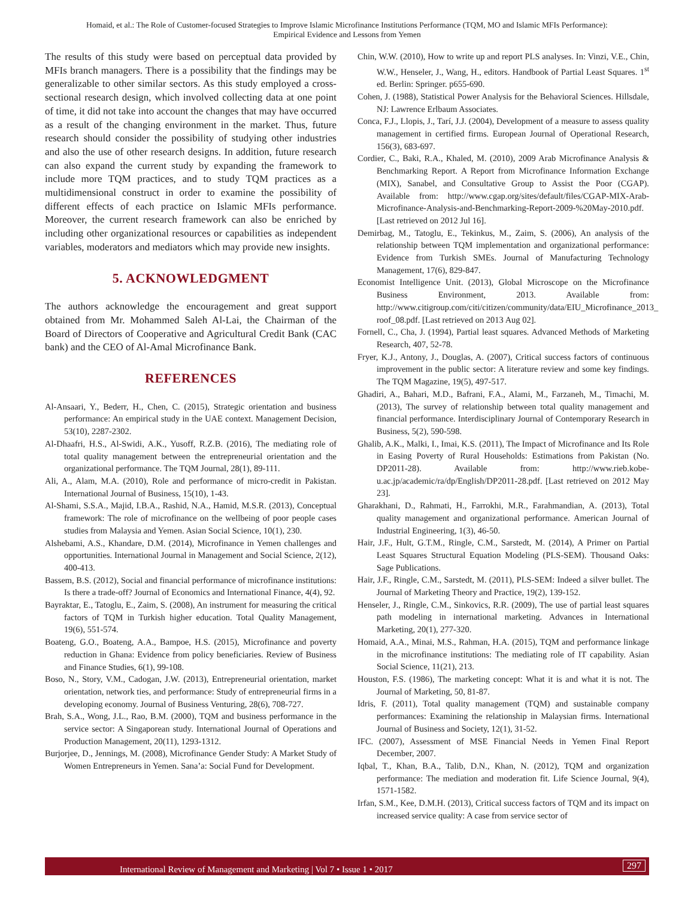Homaid, et al.: The Role of Customer-focused Strategies to Improve Islamic Microfinance Institutions Performance (TQM, MO and Islamic MFIs Performance):
Empirical Evidence and Lessons from Yemen
The results of this study were based on perceptual data provided by MFIs branch managers. There is a possibility that the findings may be generalizable to other similar sectors. As this study employed a cross-sectional research design, which involved collecting data at one point of time, it did not take into account the changes that may have occurred as a result of the changing environment in the market. Thus, future research should consider the possibility of studying other industries and also the use of other research designs. In addition, future research can also expand the current study by expanding the framework to include more TQM practices, and to study TQM practices as a multidimensional construct in order to examine the possibility of different effects of each practice on Islamic MFIs performance. Moreover, the current research framework can also be enriched by including other organizational resources or capabilities as independent variables, moderators and mediators which may provide new insights.
5. ACKNOWLEDGMENT
The authors acknowledge the encouragement and great support obtained from Mr. Mohammed Saleh Al-Lai, the Chairman of the Board of Directors of Cooperative and Agricultural Credit Bank (CAC bank) and the CEO of Al-Amal Microfinance Bank.
REFERENCES
Al-Ansaari, Y., Bederr, H., Chen, C. (2015), Strategic orientation and business performance: An empirical study in the UAE context. Management Decision, 53(10), 2287-2302.
Al-Dhaafri, H.S., Al-Swidi, A.K., Yusoff, R.Z.B. (2016), The mediating role of total quality management between the entrepreneurial orientation and the organizational performance. The TQM Journal, 28(1), 89-111.
Ali, A., Alam, M.A. (2010), Role and performance of micro-credit in Pakistan. International Journal of Business, 15(10), 1-43.
Al-Shami, S.S.A., Majid, I.B.A., Rashid, N.A., Hamid, M.S.R. (2013), Conceptual framework: The role of microfinance on the wellbeing of poor people cases studies from Malaysia and Yemen. Asian Social Science, 10(1), 230.
Alshebami, A.S., Khandare, D.M. (2014), Microfinance in Yemen challenges and opportunities. International Journal in Management and Social Science, 2(12), 400-413.
Bassem, B.S. (2012), Social and financial performance of microfinance institutions: Is there a trade-off? Journal of Economics and International Finance, 4(4), 92.
Bayraktar, E., Tatoglu, E., Zaim, S. (2008), An instrument for measuring the critical factors of TQM in Turkish higher education. Total Quality Management, 19(6), 551-574.
Boateng, G.O., Boateng, A.A., Bampoe, H.S. (2015), Microfinance and poverty reduction in Ghana: Evidence from policy beneficiaries. Review of Business and Finance Studies, 6(1), 99-108.
Boso, N., Story, V.M., Cadogan, J.W. (2013), Entrepreneurial orientation, market orientation, network ties, and performance: Study of entrepreneurial firms in a developing economy. Journal of Business Venturing, 28(6), 708-727.
Brah, S.A., Wong, J.L., Rao, B.M. (2000), TQM and business performance in the service sector: A Singaporean study. International Journal of Operations and Production Management, 20(11), 1293-1312.
Burjorjee, D., Jennings, M. (2008), Microfinance Gender Study: A Market Study of Women Entrepreneurs in Yemen. Sana’a: Social Fund for Development.
Chin, W.W. (2010), How to write up and report PLS analyses. In: Vinzi, V.E., Chin, W.W., Henseler, J., Wang, H., editors. Handbook of Partial Least Squares. 1<sup>st</sup> ed. Berlin: Springer. p655-690.
Cohen, J. (1988), Statistical Power Analysis for the Behavioral Sciences. Hillsdale, NJ: Lawrence Erlbaum Associates.
Conca, F.J., Llopis, J., Tarí, J.J. (2004), Development of a measure to assess quality management in certified firms. European Journal of Operational Research, 156(3), 683-697.
Cordier, C., Baki, R.A., Khaled, M. (2010), 2009 Arab Microfinance Analysis & Benchmarking Report. A Report from Microfinance Information Exchange (MIX), Sanabel, and Consultative Group to Assist the Poor (CGAP). Available from: http://www.cgap.org/sites/default/files/CGAP-MIX-Arab-Microfinance-Analysis-and-Benchmarking-Report-2009-%20May-2010.pdf. [Last retrieved on 2012 Jul 16].
Demirbag, M., Tatoglu, E., Tekinkus, M., Zaim, S. (2006), An analysis of the relationship between TQM implementation and organizational performance: Evidence from Turkish SMEs. Journal of Manufacturing Technology Management, 17(6), 829-847.
Economist Intelligence Unit. (2013), Global Microscope on the Microfinance Business Environment, 2013. Available from: http://www.citigroup.com/citi/citizen/community/data/EIU_Microfinance_2013_ roof_08.pdf. [Last retrieved on 2013 Aug 02].
Fornell, C., Cha, J. (1994), Partial least squares. Advanced Methods of Marketing Research, 407, 52-78.
Fryer, K.J., Antony, J., Douglas, A. (2007), Critical success factors of continuous improvement in the public sector: A literature review and some key findings. The TQM Magazine, 19(5), 497-517.
Ghadiri, A., Bahari, M.D., Bafrani, F.A., Alami, M., Farzaneh, M., Timachi, M. (2013), The survey of relationship between total quality management and financial performance. Interdisciplinary Journal of Contemporary Research in Business, 5(2), 590-598.
Ghalib, A.K., Malki, I., Imai, K.S. (2011), The Impact of Microfinance and Its Role in Easing Poverty of Rural Households: Estimations from Pakistan (No. DP2011-28). Available from: http://www.rieb.kobe-u.ac.jp/academic/ra/dp/English/DP2011-28.pdf. [Last retrieved on 2012 May 23].
Gharakhani, D., Rahmati, H., Farrokhi, M.R., Farahmandian, A. (2013), Total quality management and organizational performance. American Journal of Industrial Engineering, 1(3), 46-50.
Hair, J.F., Hult, G.T.M., Ringle, C.M., Sarstedt, M. (2014), A Primer on Partial Least Squares Structural Equation Modeling (PLS-SEM). Thousand Oaks: Sage Publications.
Hair, J.F., Ringle, C.M., Sarstedt, M. (2011), PLS-SEM: Indeed a silver bullet. The Journal of Marketing Theory and Practice, 19(2), 139-152.
Henseler, J., Ringle, C.M., Sinkovics, R.R. (2009), The use of partial least squares path modeling in international marketing. Advances in International Marketing, 20(1), 277-320.
Homaid, A.A., Minai, M.S., Rahman, H.A. (2015), TQM and performance linkage in the microfinance institutions: The mediating role of IT capability. Asian Social Science, 11(21), 213.
Houston, F.S. (1986), The marketing concept: What it is and what it is not. The Journal of Marketing, 50, 81-87.
Idris, F. (2011), Total quality management (TQM) and sustainable company performances: Examining the relationship in Malaysian firms. International Journal of Business and Society, 12(1), 31-52.
IFC. (2007), Assessment of MSE Financial Needs in Yemen Final Report December, 2007.
Iqbal, T., Khan, B.A., Talib, D.N., Khan, N. (2012), TQM and organization performance: The mediation and moderation fit. Life Science Journal, 9(4), 1571-1582.
Irfan, S.M., Kee, D.M.H. (2013), Critical success factors of TQM and its impact on increased service quality: A case from service sector of
International Review of Management and Marketing | Vol 7 • Issue 1 • 2017 297